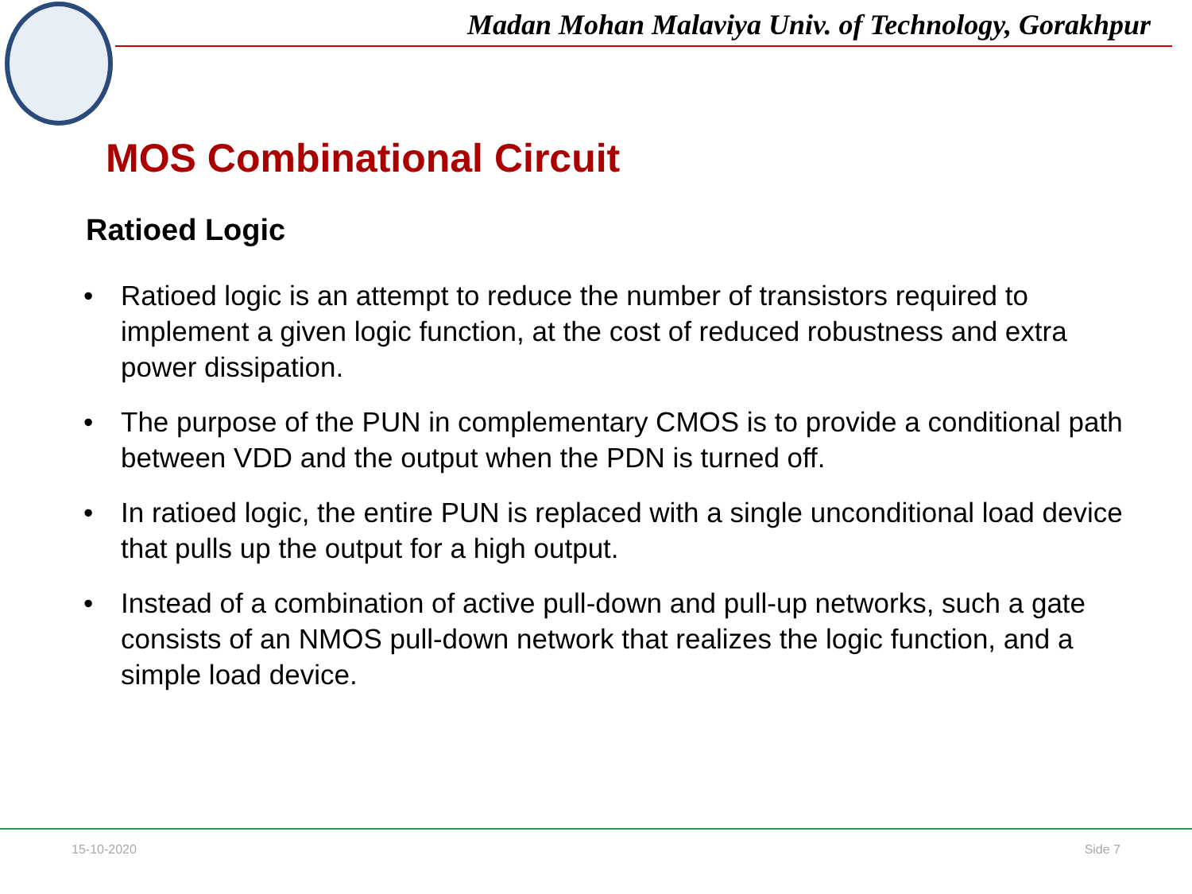Madan Mohan Malaviya Univ. of Technology, Gorakhpur
MOS Combinational Circuit
Ratioed Logic
• Ratioed logic is an attempt to reduce the number of transistors required to implement a given logic function, at the cost of reduced robustness and extra power dissipation.
• The purpose of the PUN in complementary CMOS is to provide a conditional path between VDD and the output when the PDN is turned off.
• In ratioed logic, the entire PUN is replaced with a single unconditional load device that pulls up the output for a high output.
• Instead of a combination of active pull-down and pull-up networks, such a gate consists of an NMOS pull-down network that realizes the logic function, and a simple load device.
15-10-2020 Side 7